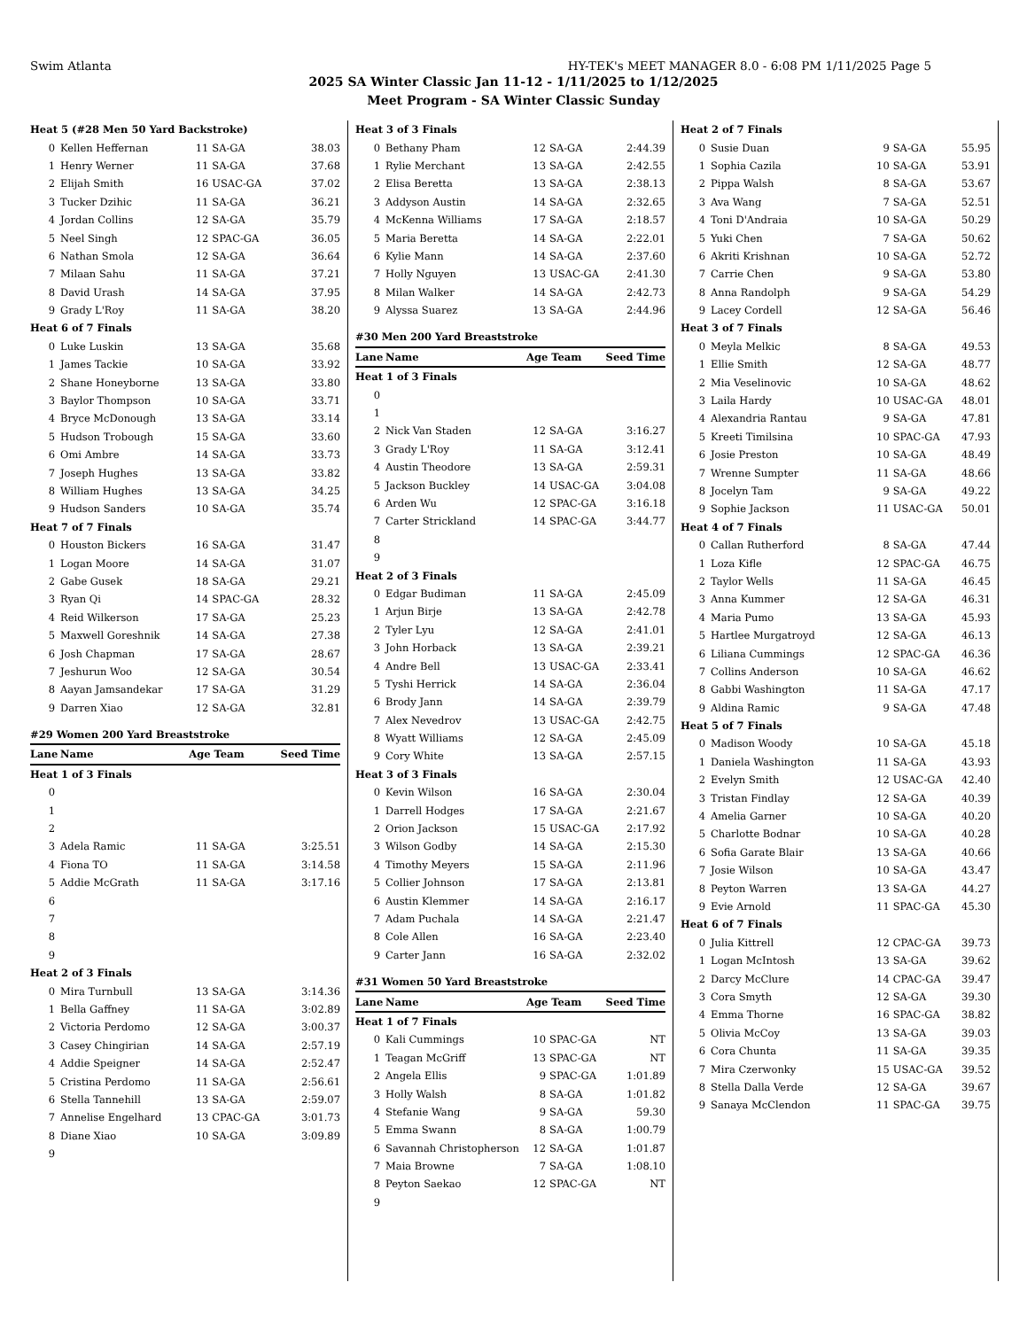Swim Atlanta HY-TEK's MEET MANAGER 8.0 - 6:08 PM 1/11/2025 Page 5
2025 SA Winter Classic Jan 11-12 - 1/11/2025 to 1/12/2025
Meet Program - SA Winter Classic Sunday
| Heat 5 (#28 Men 50 Yard Backstroke) | | | | |
| 0 | Kellen Heffernan | 11 | SA-GA | 38.03 |
| 1 | Henry Werner | 11 | SA-GA | 37.68 |
| 2 | Elijah Smith | 16 | USAC-GA | 37.02 |
| 3 | Tucker Dzihic | 11 | SA-GA | 36.21 |
| 4 | Jordan Collins | 12 | SA-GA | 35.79 |
| 5 | Neel Singh | 12 | SPAC-GA | 36.05 |
| 6 | Nathan Smola | 12 | SA-GA | 36.64 |
| 7 | Milaan Sahu | 11 | SA-GA | 37.21 |
| 8 | David Urash | 14 | SA-GA | 37.95 |
| 9 | Grady L'Roy | 11 | SA-GA | 38.20 |
| Heat 6 of 7 Finals | | | | |
| 0 | Luke Luskin | 13 | SA-GA | 35.68 |
| 1 | James Tackie | 10 | SA-GA | 33.92 |
| 2 | Shane Honeyborne | 13 | SA-GA | 33.80 |
| 3 | Baylor Thompson | 10 | SA-GA | 33.71 |
| 4 | Bryce McDonough | 13 | SA-GA | 33.14 |
| 5 | Hudson Trobough | 15 | SA-GA | 33.60 |
| 6 | Omi Ambre | 14 | SA-GA | 33.73 |
| 7 | Joseph Hughes | 13 | SA-GA | 33.82 |
| 8 | William Hughes | 13 | SA-GA | 34.25 |
| 9 | Hudson Sanders | 10 | SA-GA | 35.74 |
| Heat 7 of 7 Finals | | | | |
| 0 | Houston Bickers | 16 | SA-GA | 31.47 |
| 1 | Logan Moore | 14 | SA-GA | 31.07 |
| 2 | Gabe Gusek | 18 | SA-GA | 29.21 |
| 3 | Ryan Qi | 14 | SPAC-GA | 28.32 |
| 4 | Reid Wilkerson | 17 | SA-GA | 25.23 |
| 5 | Maxwell Goreshnik | 14 | SA-GA | 27.38 |
| 6 | Josh Chapman | 17 | SA-GA | 28.67 |
| 7 | Jeshurun Woo | 12 | SA-GA | 30.54 |
| 8 | Aayan Jamsandekar | 17 | SA-GA | 31.29 |
| 9 | Darren Xiao | 12 | SA-GA | 32.81 |
| #29 Women 200 Yard Breaststroke | | | | |
| Lane | Name | Age Team | | Seed Time |
| Heat 1 of 3 Finals | | | | |
| 0 | | | | |
| 1 | | | | |
| 2 | | | | |
| 3 | Adela Ramic | 11 | SA-GA | 3:25.51 |
| 4 | Fiona TO | 11 | SA-GA | 3:14.58 |
| 5 | Addie McGrath | 11 | SA-GA | 3:17.16 |
| 6 | | | | |
| 7 | | | | |
| 8 | | | | |
| 9 | | | | |
| Heat 2 of 3 Finals | | | | |
| 0 | Mira Turnbull | 13 | SA-GA | 3:14.36 |
| 1 | Bella Gaffney | 11 | SA-GA | 3:02.89 |
| 2 | Victoria Perdomo | 12 | SA-GA | 3:00.37 |
| 3 | Casey Chingirian | 14 | SA-GA | 2:57.19 |
| 4 | Addie Speigner | 14 | SA-GA | 2:52.47 |
| 5 | Cristina Perdomo | 11 | SA-GA | 2:56.61 |
| 6 | Stella Tannehill | 13 | SA-GA | 2:59.07 |
| 7 | Annelise Engelhard | 13 | CPAC-GA | 3:01.73 |
| 8 | Diane Xiao | 10 | SA-GA | 3:09.89 |
| 9 | | | | |
| Heat 3 of 3 Finals | | | | |
| 0 | Bethany Pham | 12 | SA-GA | 2:44.39 |
| 1 | Rylie Merchant | 13 | SA-GA | 2:42.55 |
| 2 | Elisa Beretta | 13 | SA-GA | 2:38.13 |
| 3 | Addyson Austin | 14 | SA-GA | 2:32.65 |
| 4 | McKenna Williams | 17 | SA-GA | 2:18.57 |
| 5 | Maria Beretta | 14 | SA-GA | 2:22.01 |
| 6 | Kylie Mann | 14 | SA-GA | 2:37.60 |
| 7 | Holly Nguyen | 13 | USAC-GA | 2:41.30 |
| 8 | Milan Walker | 14 | SA-GA | 2:42.73 |
| 9 | Alyssa Suarez | 13 | SA-GA | 2:44.96 |
| #30 Men 200 Yard Breaststroke | | | | |
| Lane | Name | Age Team | | Seed Time |
| Heat 1 of 3 Finals | | | | |
| 0 | | | | |
| 1 | | | | |
| 2 | Nick Van Staden | 12 | SA-GA | 3:16.27 |
| 3 | Grady L'Roy | 11 | SA-GA | 3:12.41 |
| 4 | Austin Theodore | 13 | SA-GA | 2:59.31 |
| 5 | Jackson Buckley | 14 | USAC-GA | 3:04.08 |
| 6 | Arden Wu | 12 | SPAC-GA | 3:16.18 |
| 7 | Carter Strickland | 14 | SPAC-GA | 3:44.77 |
| 8 | | | | |
| 9 | | | | |
| Heat 2 of 3 Finals | | | | |
| 0 | Edgar Budiman | 11 | SA-GA | 2:45.09 |
| 1 | Arjun Birje | 13 | SA-GA | 2:42.78 |
| 2 | Tyler Lyu | 12 | SA-GA | 2:41.01 |
| 3 | John Horback | 13 | SA-GA | 2:39.21 |
| 4 | Andre Bell | 13 | USAC-GA | 2:33.41 |
| 5 | Tyshi Herrick | 14 | SA-GA | 2:36.04 |
| 6 | Brody Jann | 14 | SA-GA | 2:39.79 |
| 7 | Alex Nevedrov | 13 | USAC-GA | 2:42.75 |
| 8 | Wyatt Williams | 12 | SA-GA | 2:45.09 |
| 9 | Cory White | 13 | SA-GA | 2:57.15 |
| Heat 3 of 3 Finals | | | | |
| 0 | Kevin Wilson | 16 | SA-GA | 2:30.04 |
| 1 | Darrell Hodges | 17 | SA-GA | 2:21.67 |
| 2 | Orion Jackson | 15 | USAC-GA | 2:17.92 |
| 3 | Wilson Godby | 14 | SA-GA | 2:15.30 |
| 4 | Timothy Meyers | 15 | SA-GA | 2:11.96 |
| 5 | Collier Johnson | 17 | SA-GA | 2:13.81 |
| 6 | Austin Klemmer | 14 | SA-GA | 2:16.17 |
| 7 | Adam Puchala | 14 | SA-GA | 2:21.47 |
| 8 | Cole Allen | 16 | SA-GA | 2:23.40 |
| 9 | Carter Jann | 16 | SA-GA | 2:32.02 |
| #31 Women 50 Yard Breaststroke | | | | |
| Lane | Name | Age Team | | Seed Time |
| Heat 1 of 7 Finals | | | | |
| 0 | Kali Cummings | 10 | SPAC-GA | NT |
| 1 | Teagan McGriff | 13 | SPAC-GA | NT |
| 2 | Angela Ellis | 9 | SPAC-GA | 1:01.89 |
| 3 | Holly Walsh | 8 | SA-GA | 1:01.82 |
| 4 | Stefanie Wang | 9 | SA-GA | 59.30 |
| 5 | Emma Swann | 8 | SA-GA | 1:00.79 |
| 6 | Savannah Christopherson | 12 | SA-GA | 1:01.87 |
| 7 | Maia Browne | 7 | SA-GA | 1:08.10 |
| 8 | Peyton Saekao | 12 | SPAC-GA | NT |
| 9 | | | | |
| Heat 2 of 7 Finals | | | | |
| 0 | Susie Duan | 9 | SA-GA | 55.95 |
| 1 | Sophia Cazila | 10 | SA-GA | 53.91 |
| 2 | Pippa Walsh | 8 | SA-GA | 53.67 |
| 3 | Ava Wang | 7 | SA-GA | 52.51 |
| 4 | Toni D'Andraia | 10 | SA-GA | 50.29 |
| 5 | Yuki Chen | 7 | SA-GA | 50.62 |
| 6 | Akriti Krishnan | 10 | SA-GA | 52.72 |
| 7 | Carrie Chen | 9 | SA-GA | 53.80 |
| 8 | Anna Randolph | 9 | SA-GA | 54.29 |
| 9 | Lacey Cordell | 12 | SA-GA | 56.46 |
| Heat 3 of 7 Finals | | | | |
| 0 | Meyla Melkic | 8 | SA-GA | 49.53 |
| 1 | Ellie Smith | 12 | SA-GA | 48.77 |
| 2 | Mia Veselinovic | 10 | SA-GA | 48.62 |
| 3 | Laila Hardy | 10 | USAC-GA | 48.01 |
| 4 | Alexandria Rantau | 9 | SA-GA | 47.81 |
| 5 | Kreeti Timilsina | 10 | SPAC-GA | 47.93 |
| 6 | Josie Preston | 10 | SA-GA | 48.49 |
| 7 | Wrenne Sumpter | 11 | SA-GA | 48.66 |
| 8 | Jocelyn Tam | 9 | SA-GA | 49.22 |
| 9 | Sophie Jackson | 11 | USAC-GA | 50.01 |
| Heat 4 of 7 Finals | | | | |
| 0 | Callan Rutherford | 8 | SA-GA | 47.44 |
| 1 | Loza Kifle | 12 | SPAC-GA | 46.75 |
| 2 | Taylor Wells | 11 | SA-GA | 46.45 |
| 3 | Anna Kummer | 12 | SA-GA | 46.31 |
| 4 | Maria Pumo | 13 | SA-GA | 45.93 |
| 5 | Hartlee Murgatroyd | 12 | SA-GA | 46.13 |
| 6 | Liliana Cummings | 12 | SPAC-GA | 46.36 |
| 7 | Collins Anderson | 10 | SA-GA | 46.62 |
| 8 | Gabbi Washington | 11 | SA-GA | 47.17 |
| 9 | Aldina Ramic | 9 | SA-GA | 47.48 |
| Heat 5 of 7 Finals | | | | |
| 0 | Madison Woody | 10 | SA-GA | 45.18 |
| 1 | Daniela Washington | 11 | SA-GA | 43.93 |
| 2 | Evelyn Smith | 12 | USAC-GA | 42.40 |
| 3 | Tristan Findlay | 12 | SA-GA | 40.39 |
| 4 | Amelia Garner | 10 | SA-GA | 40.20 |
| 5 | Charlotte Bodnar | 10 | SA-GA | 40.28 |
| 6 | Sofia Garate Blair | 13 | SA-GA | 40.66 |
| 7 | Josie Wilson | 10 | SA-GA | 43.47 |
| 8 | Peyton Warren | 13 | SA-GA | 44.27 |
| 9 | Evie Arnold | 11 | SPAC-GA | 45.30 |
| Heat 6 of 7 Finals | | | | |
| 0 | Julia Kittrell | 12 | CPAC-GA | 39.73 |
| 1 | Logan McIntosh | 13 | SA-GA | 39.62 |
| 2 | Darcy McClure | 14 | CPAC-GA | 39.47 |
| 3 | Cora Smyth | 12 | SA-GA | 39.30 |
| 4 | Emma Thorne | 16 | SPAC-GA | 38.82 |
| 5 | Olivia McCoy | 13 | SA-GA | 39.03 |
| 6 | Cora Chunta | 11 | SA-GA | 39.35 |
| 7 | Mira Czerwonky | 15 | USAC-GA | 39.52 |
| 8 | Stella Dalla Verde | 12 | SA-GA | 39.67 |
| 9 | Sanaya McClendon | 11 | SPAC-GA | 39.75 |